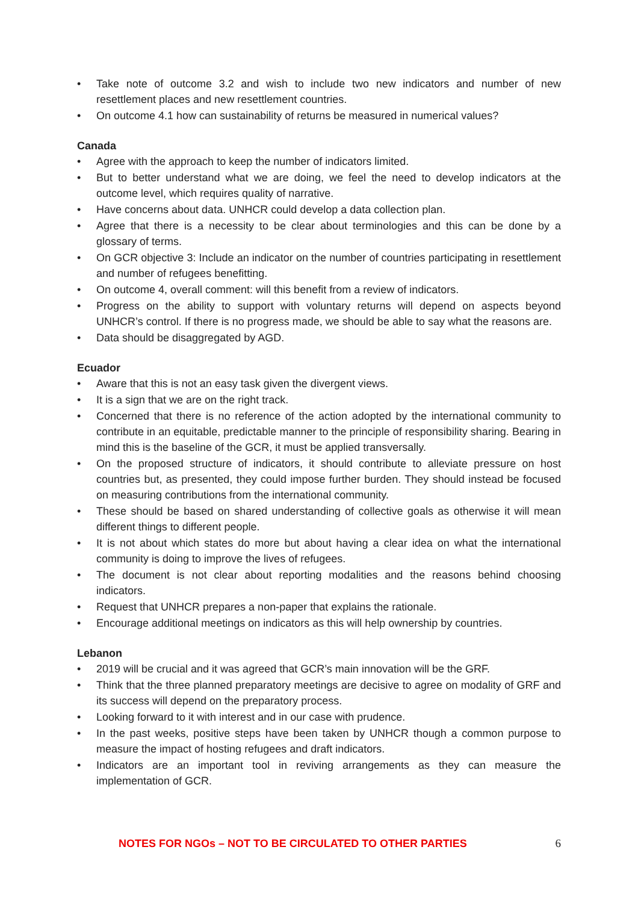• Take note of outcome 3.2 and wish to include two new indicators and number of new resettlement places and new resettlement countries.
• On outcome 4.1 how can sustainability of returns be measured in numerical values?
Canada
• Agree with the approach to keep the number of indicators limited.
• But to better understand what we are doing, we feel the need to develop indicators at the outcome level, which requires quality of narrative.
• Have concerns about data. UNHCR could develop a data collection plan.
• Agree that there is a necessity to be clear about terminologies and this can be done by a glossary of terms.
• On GCR objective 3: Include an indicator on the number of countries participating in resettlement and number of refugees benefitting.
• On outcome 4, overall comment: will this benefit from a review of indicators.
• Progress on the ability to support with voluntary returns will depend on aspects beyond UNHCR’s control. If there is no progress made, we should be able to say what the reasons are.
• Data should be disaggregated by AGD.
Ecuador
• Aware that this is not an easy task given the divergent views.
• It is a sign that we are on the right track.
• Concerned that there is no reference of the action adopted by the international community to contribute in an equitable, predictable manner to the principle of responsibility sharing. Bearing in mind this is the baseline of the GCR, it must be applied transversally.
• On the proposed structure of indicators, it should contribute to alleviate pressure on host countries but, as presented, they could impose further burden. They should instead be focused on measuring contributions from the international community.
• These should be based on shared understanding of collective goals as otherwise it will mean different things to different people.
• It is not about which states do more but about having a clear idea on what the international community is doing to improve the lives of refugees.
• The document is not clear about reporting modalities and the reasons behind choosing indicators.
• Request that UNHCR prepares a non-paper that explains the rationale.
• Encourage additional meetings on indicators as this will help ownership by countries.
Lebanon
• 2019 will be crucial and it was agreed that GCR’s main innovation will be the GRF.
• Think that the three planned preparatory meetings are decisive to agree on modality of GRF and its success will depend on the preparatory process.
• Looking forward to it with interest and in our case with prudence.
• In the past weeks, positive steps have been taken by UNHCR though a common purpose to measure the impact of hosting refugees and draft indicators.
• Indicators are an important tool in reviving arrangements as they can measure the implementation of GCR.
NOTES FOR NGOs – NOT TO BE CIRCULATED TO OTHER PARTIES 6